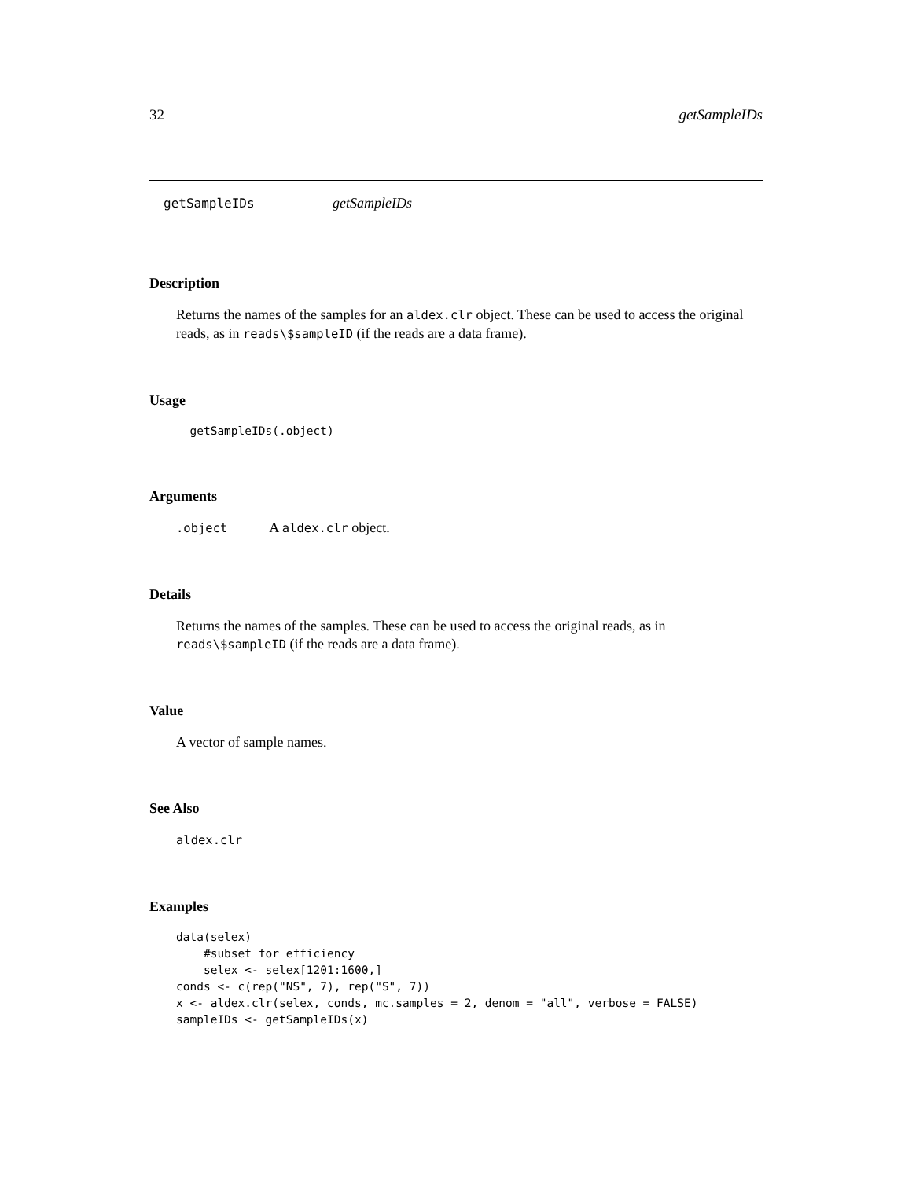32 getSampleIDs
getSampleIDs getSampleIDs
Description
Returns the names of the samples for an aldex.clr object. These can be used to access the original reads, as in reads\$sampleID (if the reads are a data frame).
Usage
  getSampleIDs(.object)
Arguments
.object A aldex.clr object.
Details
Returns the names of the samples. These can be used to access the original reads, as in reads\$sampleID (if the reads are a data frame).
Value
A vector of sample names.
See Also
aldex.clr
Examples
data(selex)
    #subset for efficiency
    selex <- selex[1201:1600,]
conds <- c(rep("NS", 7), rep("S", 7))
x <- aldex.clr(selex, conds, mc.samples = 2, denom = "all", verbose = FALSE)
sampleIDs <- getSampleIDs(x)